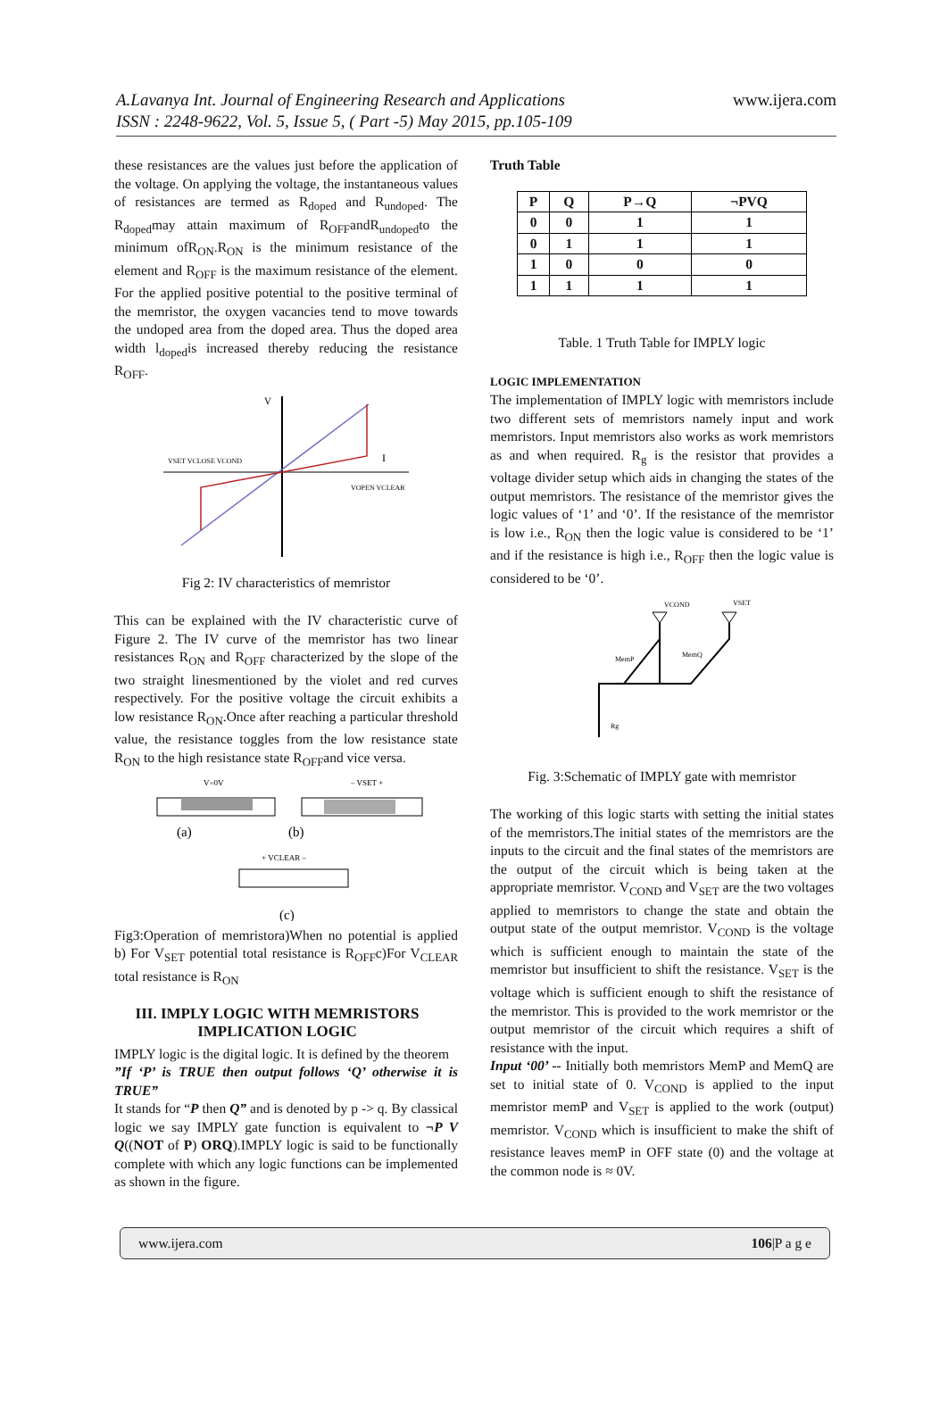A.Lavanya Int. Journal of Engineering Research and Applications
ISSN : 2248-9622, Vol. 5, Issue 5, ( Part -5) May 2015, pp.105-109
www.ijera.com
these resistances are the values just before the application of the voltage. On applying the voltage, the instantaneous values of resistances are termed as R<sub>doped</sub> and R<sub>undoped</sub>. The R<sub>doped</sub>may attain maximum of R<sub>OFF</sub>andR<sub>undoped</sub>to the minimum ofR<sub>ON</sub>.R<sub>ON</sub> is the minimum resistance of the element and R<sub>OFF</sub> is the maximum resistance of the element. For the applied positive potential to the positive terminal of the memristor, the oxygen vacancies tend to move towards the undoped area from the doped area. Thus the doped area width l<sub>doped</sub>is increased thereby reducing the resistance R<sub>OFF</sub>.
V
VSET VCLOSE VCOND
VOPEN VCLEAR
I
Fig 2: IV characteristics of memristor
This can be explained with the IV characteristic curve of Figure 2. The IV curve of the memristor has two linear resistances R<sub>ON</sub> and R<sub>OFF</sub> characterized by the slope of the two straight linesmentioned by the violet and red curves respectively. For the positive voltage the circuit exhibits a low resistance R<sub>ON</sub>.Once after reaching a particular threshold value, the resistance toggles from the low resistance state R<sub>ON</sub> to the high resistance state R<sub>OFF</sub>and vice versa.
V=0V
– VSET +
(a)
(b)
+ VCLEAR –
(c)
Fig3:Operation of memristora)When no potential is applied b) For V<sub>SET</sub> potential total resistance is R<sub>OFF</sub>c)For V<sub>CLEAR</sub> total resistance is R<sub>ON</sub>
III. IMPLY LOGIC WITH MEMRISTORS IMPLICATION LOGIC
IMPLY logic is the digital logic. It is defined by the theorem
”If ‘P’ is TRUE then output follows ‘Q’ otherwise it is TRUE”
It stands for “P then Q” and is denoted by p -> q. By classical logic we say IMPLY gate function is equivalent to ¬P V Q((NOT of P) ORQ).IMPLY logic is said to be functionally complete with which any logic functions can be implemented as shown in the figure.
Truth Table
| P | Q | P→Q | ¬PVQ |
| --- | --- | --- | --- |
| 0 | 0 | 1 | 1 |
| 0 | 1 | 1 | 1 |
| 1 | 0 | 0 | 0 |
| 1 | 1 | 1 | 1 |
Table. 1 Truth Table for IMPLY logic
LOGIC IMPLEMENTATION
The implementation of IMPLY logic with memristors include two different sets of memristors namely input and work memristors. Input memristors also works as work memristors as and when required. R<sub>g</sub> is the resistor that provides a voltage divider setup which aids in changing the states of the output memristors. The resistance of the memristor gives the logic values of ‘1’ and ‘0’. If the resistance of the memristor is low i.e., R<sub>ON</sub> then the logic value is considered to be ‘1’ and if the resistance is high i.e., R<sub>OFF</sub> then the logic value is considered to be ‘0’.
VCOND
VSET
MemP
MemQ
Rg
Fig. 3:Schematic of IMPLY gate with memristor
The working of this logic starts with setting the initial states of the memristors.The initial states of the memristors are the inputs to the circuit and the final states of the memristors are the output of the circuit which is being taken at the appropriate memristor. V<sub>COND</sub> and V<sub>SET</sub> are the two voltages applied to memristors to change the state and obtain the output state of the output memristor. V<sub>COND</sub> is the voltage which is sufficient enough to maintain the state of the memristor but insufficient to shift the resistance. V<sub>SET</sub> is the voltage which is sufficient enough to shift the resistance of the memristor. This is provided to the work memristor or the output memristor of the circuit which requires a shift of resistance with the input.
Input ‘00’ -- Initially both memristors MemP and MemQ are set to initial state of 0. V<sub>COND</sub> is applied to the input memristor memP and V<sub>SET</sub> is applied to the work (output) memristor. V<sub>COND</sub> which is insufficient to make the shift of resistance leaves memP in OFF state (0) and the voltage at the common node is ≈ 0V.
www.ijera.com 106|P a g e